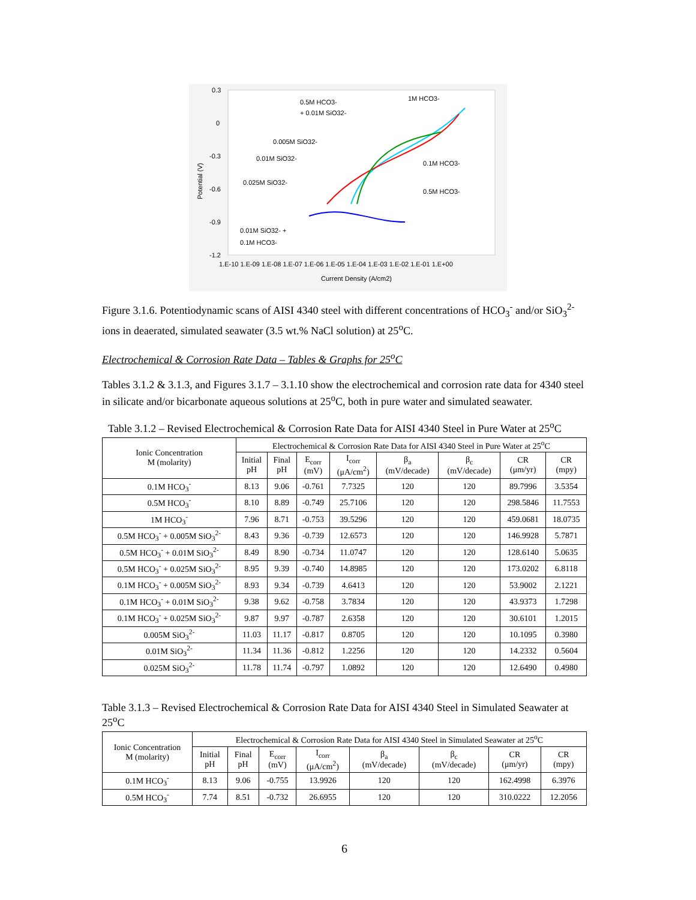0.3
0
-0.3
-0.6
-0.9
-1.2
1.E-10 1.E-09 1.E-08 1.E-07 1.E-06 1.E-05 1.E-04 1.E-03 1.E-02 1.E-01 1.E+00
Current Density (A/cm2)
Potential (V)
0.5M HCO3-
+ 0.01M SiO32-
1M HCO3-
0.005M SiO32-
0.01M SiO32-
0.1M HCO3-
0.025M SiO32-
0.5M HCO3-
0.01M SiO32- +
0.1M HCO3-
Figure 3.1.6. Potentiodynamic scans of AISI 4340 steel with different concentrations of HCO<sub>3</sub><sup>-</sup> and/or SiO<sub>3</sub><sup>2-</sup> ions in deaerated, simulated seawater (3.5 wt.% NaCl solution) at 25<sup>o</sup>C.
Electrochemical & Corrosion Rate Data – Tables & Graphs for 25<sup>o</sup>C
Tables 3.1.2 & 3.1.3, and Figures 3.1.7 – 3.1.10 show the electrochemical and corrosion rate data for 4340 steel in silicate and/or bicarbonate aqueous solutions at 25<sup>o</sup>C, both in pure water and simulated seawater.
Table 3.1.2 – Revised Electrochemical & Corrosion Rate Data for AISI 4340 Steel in Pure Water at 25<sup>o</sup>C
| Ionic Concentration M (molarity) | Electrochemical & Corrosion Rate Data for AISI 4340 Steel in Pure Water at 25<sup>o</sup>C | | | | | | | |
| --- | --- | --- | --- | --- | --- | --- | --- | --- |
| | Initial pH | Final pH | E<sub>corr</sub> (mV) | I<sub>corr</sub> (μA/cm<sup>2</sup>) | β<sub>a</sub> (mV/decade) | β<sub>c</sub> (mV/decade) | CR (μm/yr) | CR (mpy) |
| 0.1M HCO<sub>3</sub><sup>-</sup> | 8.13 | 9.06 | -0.761 | 7.7325 | 120 | 120 | 89.7996 | 3.5354 |
| 0.5M HCO<sub>3</sub><sup>-</sup> | 8.10 | 8.89 | -0.749 | 25.7106 | 120 | 120 | 298.5846 | 11.7553 |
| 1M HCO<sub>3</sub><sup>-</sup> | 7.96 | 8.71 | -0.753 | 39.5296 | 120 | 120 | 459.0681 | 18.0735 |
| 0.5M HCO<sub>3</sub><sup>-</sup> + 0.005M SiO<sub>3</sub><sup>2-</sup> | 8.43 | 9.36 | -0.739 | 12.6573 | 120 | 120 | 146.9928 | 5.7871 |
| 0.5M HCO<sub>3</sub><sup>-</sup> + 0.01M SiO<sub>3</sub><sup>2-</sup> | 8.49 | 8.90 | -0.734 | 11.0747 | 120 | 120 | 128.6140 | 5.0635 |
| 0.5M HCO<sub>3</sub><sup>-</sup> + 0.025M SiO<sub>3</sub><sup>2-</sup> | 8.95 | 9.39 | -0.740 | 14.8985 | 120 | 120 | 173.0202 | 6.8118 |
| 0.1M HCO<sub>3</sub><sup>-</sup> + 0.005M SiO<sub>3</sub><sup>2-</sup> | 8.93 | 9.34 | -0.739 | 4.6413 | 120 | 120 | 53.9002 | 2.1221 |
| 0.1M HCO<sub>3</sub><sup>-</sup> + 0.01M SiO<sub>3</sub><sup>2-</sup> | 9.38 | 9.62 | -0.758 | 3.7834 | 120 | 120 | 43.9373 | 1.7298 |
| 0.1M HCO<sub>3</sub><sup>-</sup> + 0.025M SiO<sub>3</sub><sup>2-</sup> | 9.87 | 9.97 | -0.787 | 2.6358 | 120 | 120 | 30.6101 | 1.2015 |
| 0.005M SiO<sub>3</sub><sup>2-</sup> | 11.03 | 11.17 | -0.817 | 0.8705 | 120 | 120 | 10.1095 | 0.3980 |
| 0.01M SiO<sub>3</sub><sup>2-</sup> | 11.34 | 11.36 | -0.812 | 1.2256 | 120 | 120 | 14.2332 | 0.5604 |
| 0.025M SiO<sub>3</sub><sup>2-</sup> | 11.78 | 11.74 | -0.797 | 1.0892 | 120 | 120 | 12.6490 | 0.4980 |
Table 3.1.3 – Revised Electrochemical & Corrosion Rate Data for AISI 4340 Steel in Simulated Seawater at 25<sup>o</sup>C
| Ionic Concentration M (molarity) | Electrochemical & Corrosion Rate Data for AISI 4340 Steel in Simulated Seawater at 25<sup>o</sup>C | | | | | | | |
| --- | --- | --- | --- | --- | --- | --- | --- | --- |
| | Initial pH | Final pH | E<sub>corr</sub> (mV) | I<sub>corr</sub> (μA/cm<sup>2</sup>) | β<sub>a</sub> (mV/decade) | β<sub>c</sub> (mV/decade) | CR (μm/yr) | CR (mpy) |
| 0.1M HCO<sub>3</sub><sup>-</sup> | 8.13 | 9.06 | -0.755 | 13.9926 | 120 | 120 | 162.4998 | 6.3976 |
| 0.5M HCO<sub>3</sub><sup>-</sup> | 7.74 | 8.51 | -0.732 | 26.6955 | 120 | 120 | 310.0222 | 12.2056 |
6